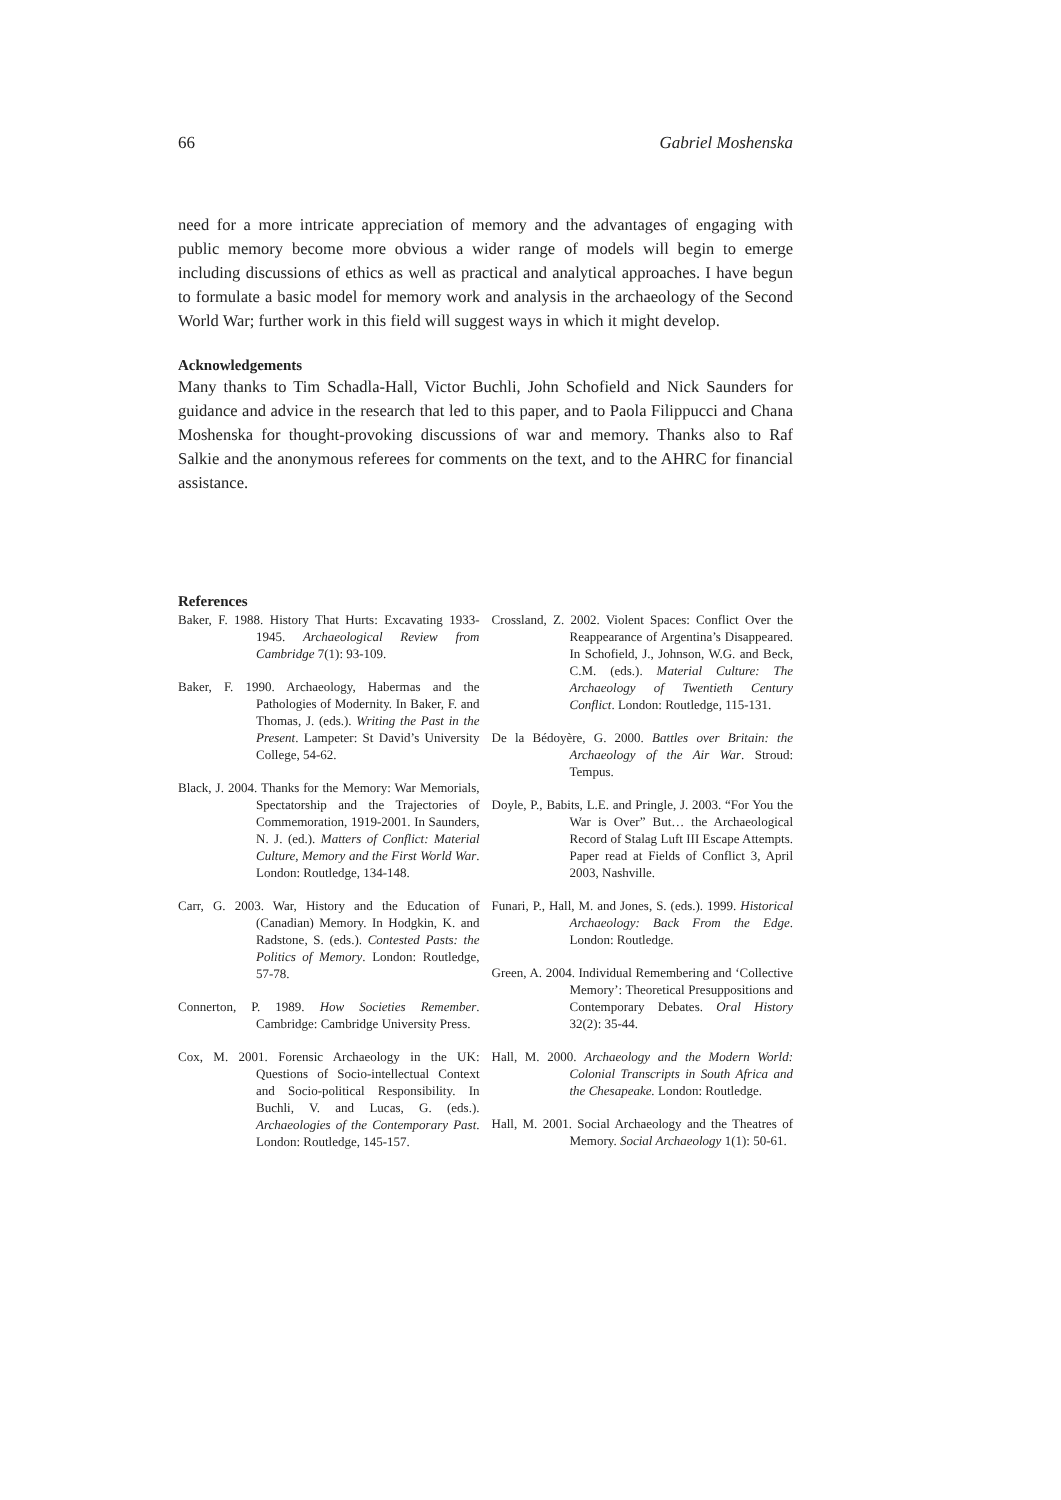66 Gabriel Moshenska
need for a more intricate appreciation of memory and the advantages of engaging with public memory become more obvious a wider range of models will begin to emerge including discussions of ethics as well as practical and analytical approaches. I have begun to formulate a basic model for memory work and analysis in the archaeology of the Second World War; further work in this field will suggest ways in which it might develop.
Acknowledgements
Many thanks to Tim Schadla-Hall, Victor Buchli, John Schofield and Nick Saunders for guidance and advice in the research that led to this paper, and to Paola Filippucci and Chana Moshenska for thought-provoking discussions of war and memory. Thanks also to Raf Salkie and the anonymous referees for comments on the text, and to the AHRC for financial assistance.
References
Baker, F. 1988. History That Hurts: Excavating 1933-1945. Archaeological Review from Cambridge 7(1): 93-109.
Baker, F. 1990. Archaeology, Habermas and the Pathologies of Modernity. In Baker, F. and Thomas, J. (eds.). Writing the Past in the Present. Lampeter: St David’s University College, 54-62.
Black, J. 2004. Thanks for the Memory: War Memorials, Spectatorship and the Trajectories of Commemoration, 1919-2001. In Saunders, N. J. (ed.). Matters of Conflict: Material Culture, Memory and the First World War. London: Routledge, 134-148.
Carr, G. 2003. War, History and the Education of (Canadian) Memory. In Hodgkin, K. and Radstone, S. (eds.). Contested Pasts: the Politics of Memory. London: Routledge, 57-78.
Connerton, P. 1989. How Societies Remember. Cambridge: Cambridge University Press.
Cox, M. 2001. Forensic Archaeology in the UK: Questions of Socio-intellectual Context and Socio-political Responsibility. In Buchli, V. and Lucas, G. (eds.). Archaeologies of the Contemporary Past. London: Routledge, 145-157.
Crossland, Z. 2002. Violent Spaces: Conflict Over the Reappearance of Argentina’s Disappeared. In Schofield, J., Johnson, W.G. and Beck, C.M. (eds.). Material Culture: The Archaeology of Twentieth Century Conflict. London: Routledge, 115-131.
De la Bédoyère, G. 2000. Battles over Britain: the Archaeology of the Air War. Stroud: Tempus.
Doyle, P., Babits, L.E. and Pringle, J. 2003. “For You the War is Over” But… the Archaeological Record of Stalag Luft III Escape Attempts. Paper read at Fields of Conflict 3, April 2003, Nashville.
Funari, P., Hall, M. and Jones, S. (eds.). 1999. Historical Archaeology: Back From the Edge. London: Routledge.
Green, A. 2004. Individual Remembering and ‘Collective Memory’: Theoretical Presuppositions and Contemporary Debates. Oral History 32(2): 35-44.
Hall, M. 2000. Archaeology and the Modern World: Colonial Transcripts in South Africa and the Chesapeake. London: Routledge.
Hall, M. 2001. Social Archaeology and the Theatres of Memory. Social Archaeology 1(1): 50-61.